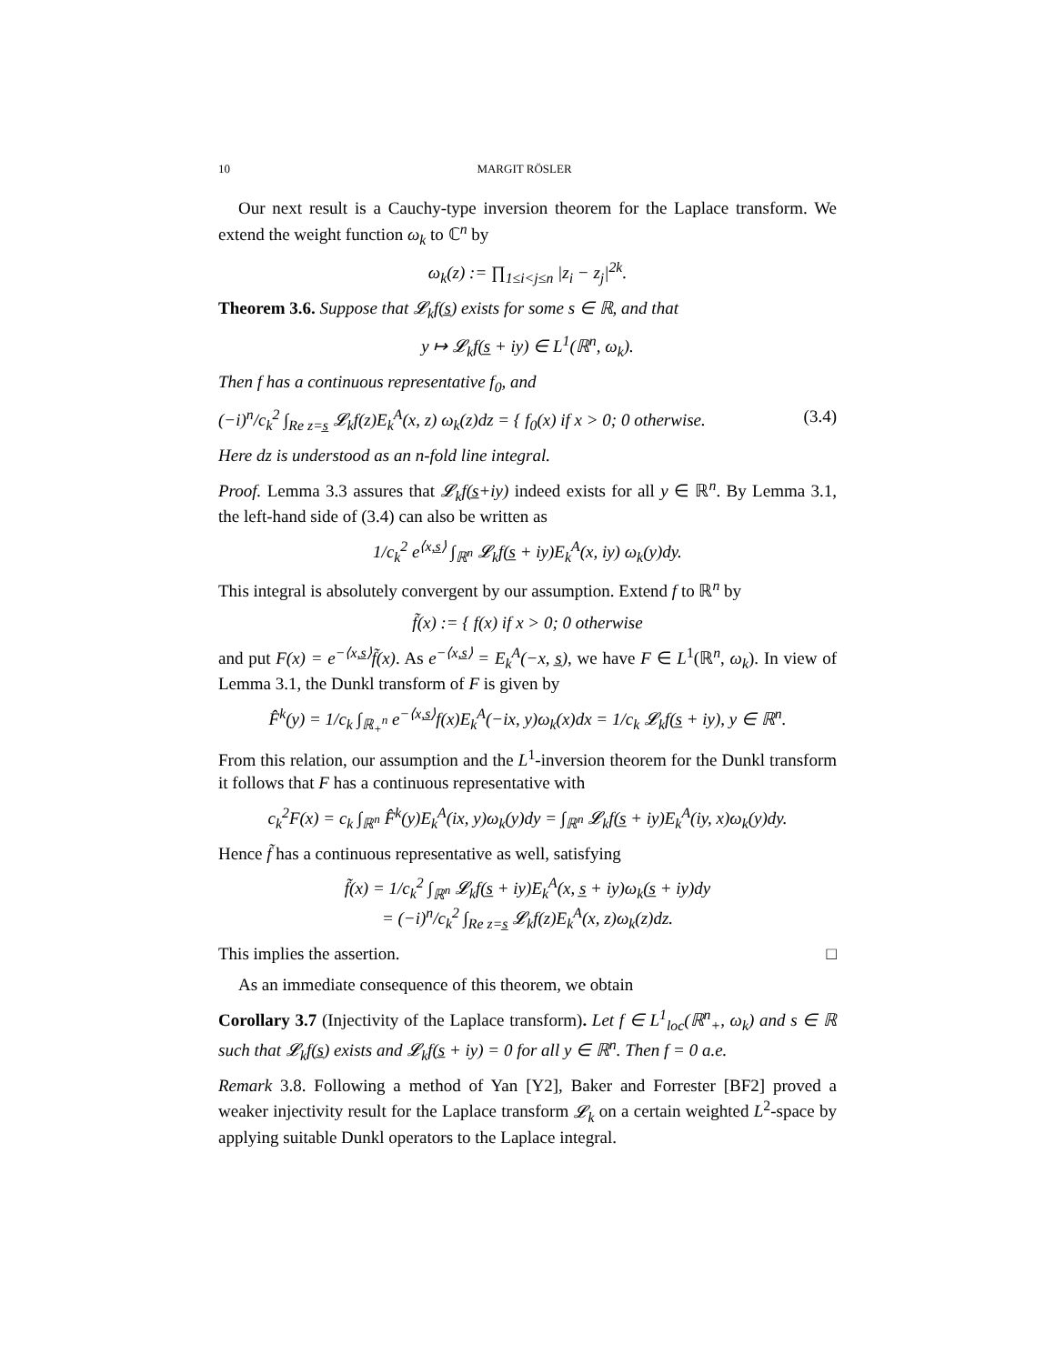10 MARGIT RÖSLER
Our next result is a Cauchy-type inversion theorem for the Laplace transform. We extend the weight function ω<sub>k</sub> to ℂ<sup>n</sup> by
ω<sub>k</sub>(z) := ∏<sub>1≤i<j≤n</sub> |z<sub>i</sub> − z<sub>j</sub>|<sup>2k</sup>.
Theorem 3.6. Suppose that 𝓛<sub>k</sub>f(s̲) exists for some s ∈ ℝ, and that
y ↦ 𝓛<sub>k</sub>f(s̲ + iy) ∈ L<sup>1</sup>(ℝ<sup>n</sup>, ω<sub>k</sub>).
Then f has a continuous representative f<sub>0</sub>, and
(−i)<sup>n</sup>/c<sub>k</sub><sup>2</sup> ∫<sub>Re z=s̲</sub> 𝓛<sub>k</sub>f(z)E<sub>k</sub><sup>A</sup>(x, z) ω<sub>k</sub>(z)dz = { f<sub>0</sub>(x) if x > 0; 0 otherwise. (3.4)
Here dz is understood as an n-fold line integral.
Proof. Lemma 3.3 assures that 𝓛<sub>k</sub>f(s̲+iy) indeed exists for all y ∈ ℝ<sup>n</sup>. By Lemma 3.1, the left-hand side of (3.4) can also be written as
1/c<sub>k</sub><sup>2</sup> e<sup>⟨x,s̲⟩</sup> ∫<sub>ℝ<sup>n</sup></sub> 𝓛<sub>k</sub>f(s̲ + iy)E<sub>k</sub><sup>A</sup>(x, iy) ω<sub>k</sub>(y)dy.
This integral is absolutely convergent by our assumption. Extend f to ℝ<sup>n</sup> by
f̃(x) := { f(x) if x > 0; 0 otherwise
and put F(x) = e<sup>−⟨x,s̲⟩</sup>f̃(x). As e<sup>−⟨x,s̲⟩</sup> = E<sub>k</sub><sup>A</sup>(−x, s̲), we have F ∈ L<sup>1</sup>(ℝ<sup>n</sup>, ω<sub>k</sub>). In view of Lemma 3.1, the Dunkl transform of F is given by
F̂<sup>k</sup>(y) = 1/c<sub>k</sub> ∫<sub>ℝ<sub>+</sub><sup>n</sup></sub> e<sup>−⟨x,s̲⟩</sup>f(x)E<sub>k</sub><sup>A</sup>(−ix, y)ω<sub>k</sub>(x)dx = 1/c<sub>k</sub> 𝓛<sub>k</sub>f(s̲ + iy), y ∈ ℝ<sup>n</sup>.
From this relation, our assumption and the L<sup>1</sup>-inversion theorem for the Dunkl transform it follows that F has a continuous representative with
c<sub>k</sub><sup>2</sup>F(x) = c<sub>k</sub> ∫<sub>ℝ<sup>n</sup></sub> F̂<sup>k</sup>(y)E<sub>k</sub><sup>A</sup>(ix, y)ω<sub>k</sub>(y)dy = ∫<sub>ℝ<sup>n</sup></sub> 𝓛<sub>k</sub>f(s̲ + iy)E<sub>k</sub><sup>A</sup>(iy, x)ω<sub>k</sub>(y)dy.
Hence f̃ has a continuous representative as well, satisfying
f̃(x) = 1/c<sub>k</sub><sup>2</sup> ∫<sub>ℝ<sup>n</sup></sub> 𝓛<sub>k</sub>f(s̲ + iy)E<sub>k</sub><sup>A</sup>(x, s̲ + iy)ω<sub>k</sub>(s̲ + iy)dy
= (−i)<sup>n</sup>/c<sub>k</sub><sup>2</sup> ∫<sub>Re z=s̲</sub> 𝓛<sub>k</sub>f(z)E<sub>k</sub><sup>A</sup>(x, z)ω<sub>k</sub>(z)dz.
This implies the assertion. □
As an immediate consequence of this theorem, we obtain
Corollary 3.7 (Injectivity of the Laplace transform). Let f ∈ L<sup>1</sup><sub>loc</sub>(ℝ<sup>n</sup><sub>+</sub>, ω<sub>k</sub>) and s ∈ ℝ such that 𝓛<sub>k</sub>f(s̲) exists and 𝓛<sub>k</sub>f(s̲ + iy) = 0 for all y ∈ ℝ<sup>n</sup>. Then f = 0 a.e.
Remark 3.8. Following a method of Yan [Y2], Baker and Forrester [BF2] proved a weaker injectivity result for the Laplace transform 𝓛<sub>k</sub> on a certain weighted L<sup>2</sup>-space by applying suitable Dunkl operators to the Laplace integral.